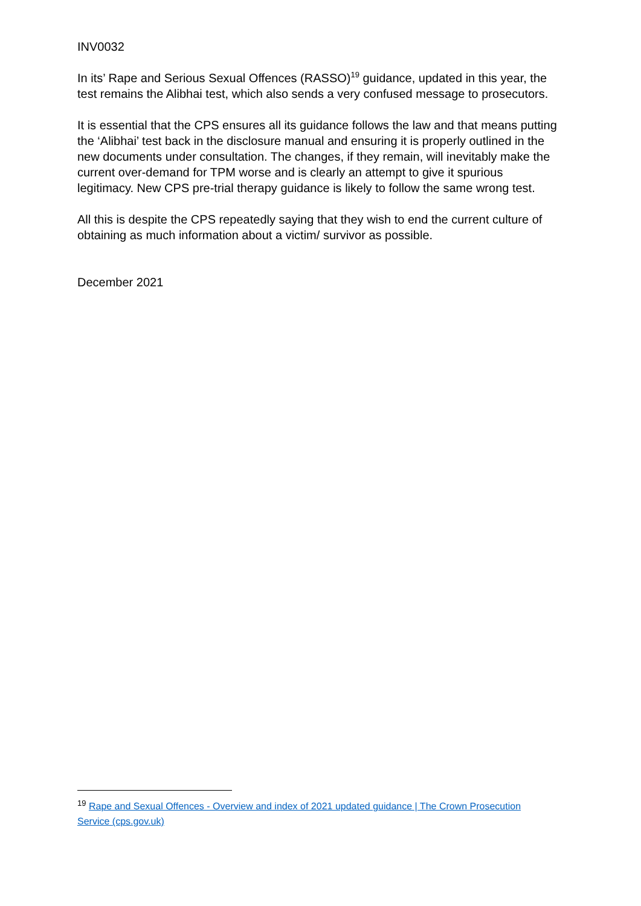INV0032
In its’ Rape and Serious Sexual Offences (RASSO)<sup>19</sup> guidance, updated in this year, the test remains the Alibhai test, which also sends a very confused message to prosecutors.
It is essential that the CPS ensures all its guidance follows the law and that means putting the ‘Alibhai’ test back in the disclosure manual and ensuring it is properly outlined in the new documents under consultation. The changes, if they remain, will inevitably make the current over-demand for TPM worse and is clearly an attempt to give it spurious legitimacy. New CPS pre-trial therapy guidance is likely to follow the same wrong test.
All this is despite the CPS repeatedly saying that they wish to end the current culture of obtaining as much information about a victim/ survivor as possible.
December 2021
<sup>19</sup> Rape and Sexual Offences - Overview and index of 2021 updated guidance | The Crown Prosecution Service (cps.gov.uk)